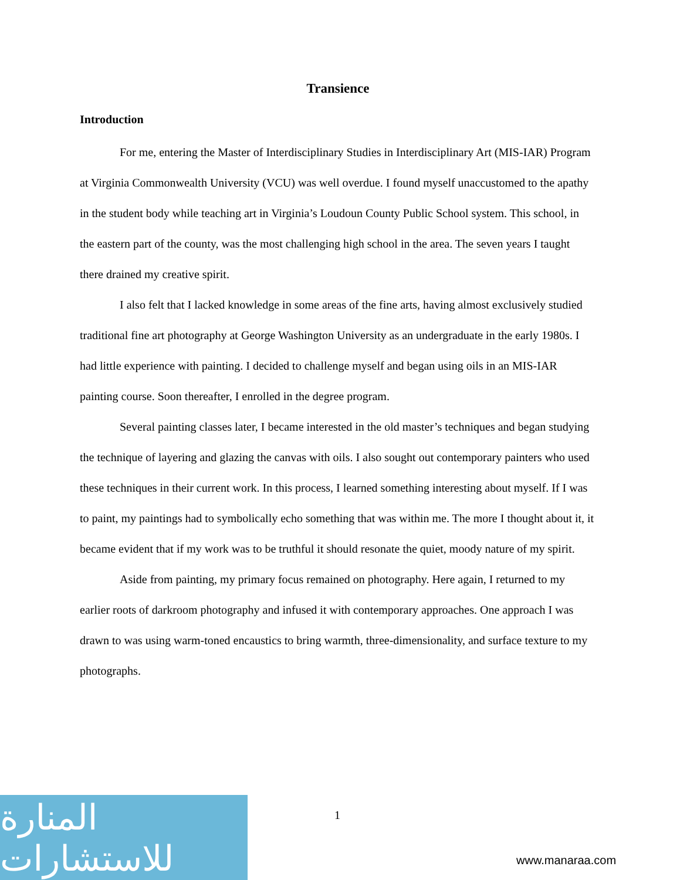Transience
Introduction
For me, entering the Master of Interdisciplinary Studies in Interdisciplinary Art (MIS-IAR) Program at Virginia Commonwealth University (VCU) was well overdue. I found myself unaccustomed to the apathy in the student body while teaching art in Virginia’s Loudoun County Public School system. This school, in the eastern part of the county, was the most challenging high school in the area. The seven years I taught there drained my creative spirit.
I also felt that I lacked knowledge in some areas of the fine arts, having almost exclusively studied traditional fine art photography at George Washington University as an undergraduate in the early 1980s. I had little experience with painting. I decided to challenge myself and began using oils in an MIS-IAR painting course. Soon thereafter, I enrolled in the degree program.
Several painting classes later, I became interested in the old master’s techniques and began studying the technique of layering and glazing the canvas with oils. I also sought out contemporary painters who used these techniques in their current work. In this process, I learned something interesting about myself. If I was to paint, my paintings had to symbolically echo something that was within me. The more I thought about it, it became evident that if my work was to be truthful it should resonate the quiet, moody nature of my spirit.
Aside from painting, my primary focus remained on photography. Here again, I returned to my earlier roots of darkroom photography and infused it with contemporary approaches. One approach I was drawn to was using warm-toned encaustics to bring warmth, three-dimensionality, and surface texture to my photographs.
1
المنارة للاستشارات
www.manaraa.com